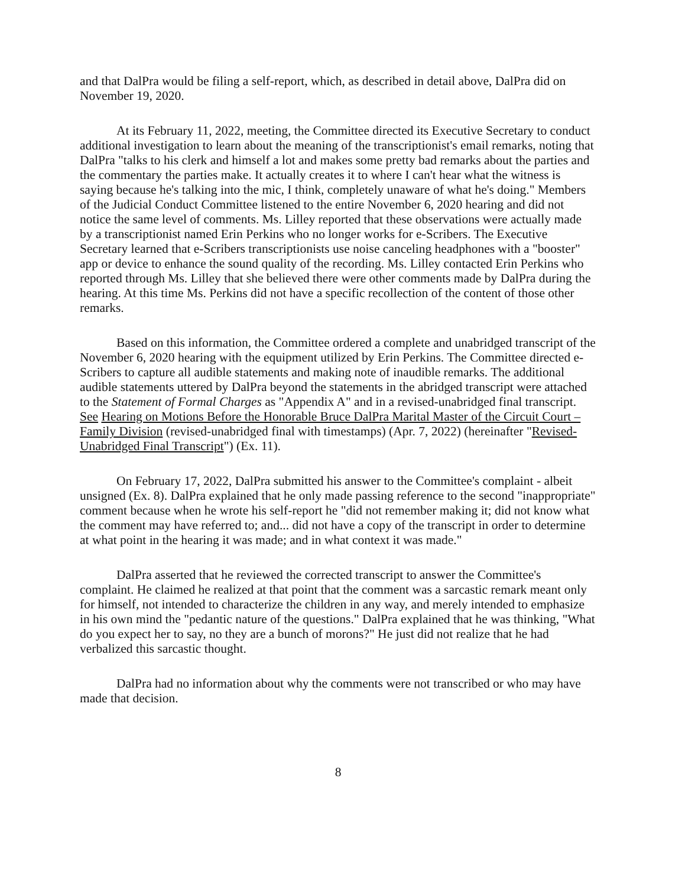and that DalPra would be filing a self-report, which, as described in detail above, DalPra did on November 19, 2020.
At its February 11, 2022, meeting, the Committee directed its Executive Secretary to conduct additional investigation to learn about the meaning of the transcriptionist's email remarks, noting that DalPra "talks to his clerk and himself a lot and makes some pretty bad remarks about the parties and the commentary the parties make. It actually creates it to where I can't hear what the witness is saying because he's talking into the mic, I think, completely unaware of what he's doing." Members of the Judicial Conduct Committee listened to the entire November 6, 2020 hearing and did not notice the same level of comments. Ms. Lilley reported that these observations were actually made by a transcriptionist named Erin Perkins who no longer works for e-Scribers. The Executive Secretary learned that e-Scribers transcriptionists use noise canceling headphones with a "booster" app or device to enhance the sound quality of the recording. Ms. Lilley contacted Erin Perkins who reported through Ms. Lilley that she believed there were other comments made by DalPra during the hearing. At this time Ms. Perkins did not have a specific recollection of the content of those other remarks.
Based on this information, the Committee ordered a complete and unabridged transcript of the November 6, 2020 hearing with the equipment utilized by Erin Perkins. The Committee directed e-Scribers to capture all audible statements and making note of inaudible remarks. The additional audible statements uttered by DalPra beyond the statements in the abridged transcript were attached to the Statement of Formal Charges as "Appendix A" and in a revised-unabridged final transcript. See Hearing on Motions Before the Honorable Bruce DalPra Marital Master of the Circuit Court – Family Division (revised-unabridged final with timestamps) (Apr. 7, 2022) (hereinafter "Revised-Unabridged Final Transcript") (Ex. 11).
On February 17, 2022, DalPra submitted his answer to the Committee's complaint - albeit unsigned (Ex. 8). DalPra explained that he only made passing reference to the second "inappropriate" comment because when he wrote his self-report he "did not remember making it; did not know what the comment may have referred to; and... did not have a copy of the transcript in order to determine at what point in the hearing it was made; and in what context it was made."
DalPra asserted that he reviewed the corrected transcript to answer the Committee's complaint. He claimed he realized at that point that the comment was a sarcastic remark meant only for himself, not intended to characterize the children in any way, and merely intended to emphasize in his own mind the "pedantic nature of the questions." DalPra explained that he was thinking, "What do you expect her to say, no they are a bunch of morons?" He just did not realize that he had verbalized this sarcastic thought.
DalPra had no information about why the comments were not transcribed or who may have made that decision.
8